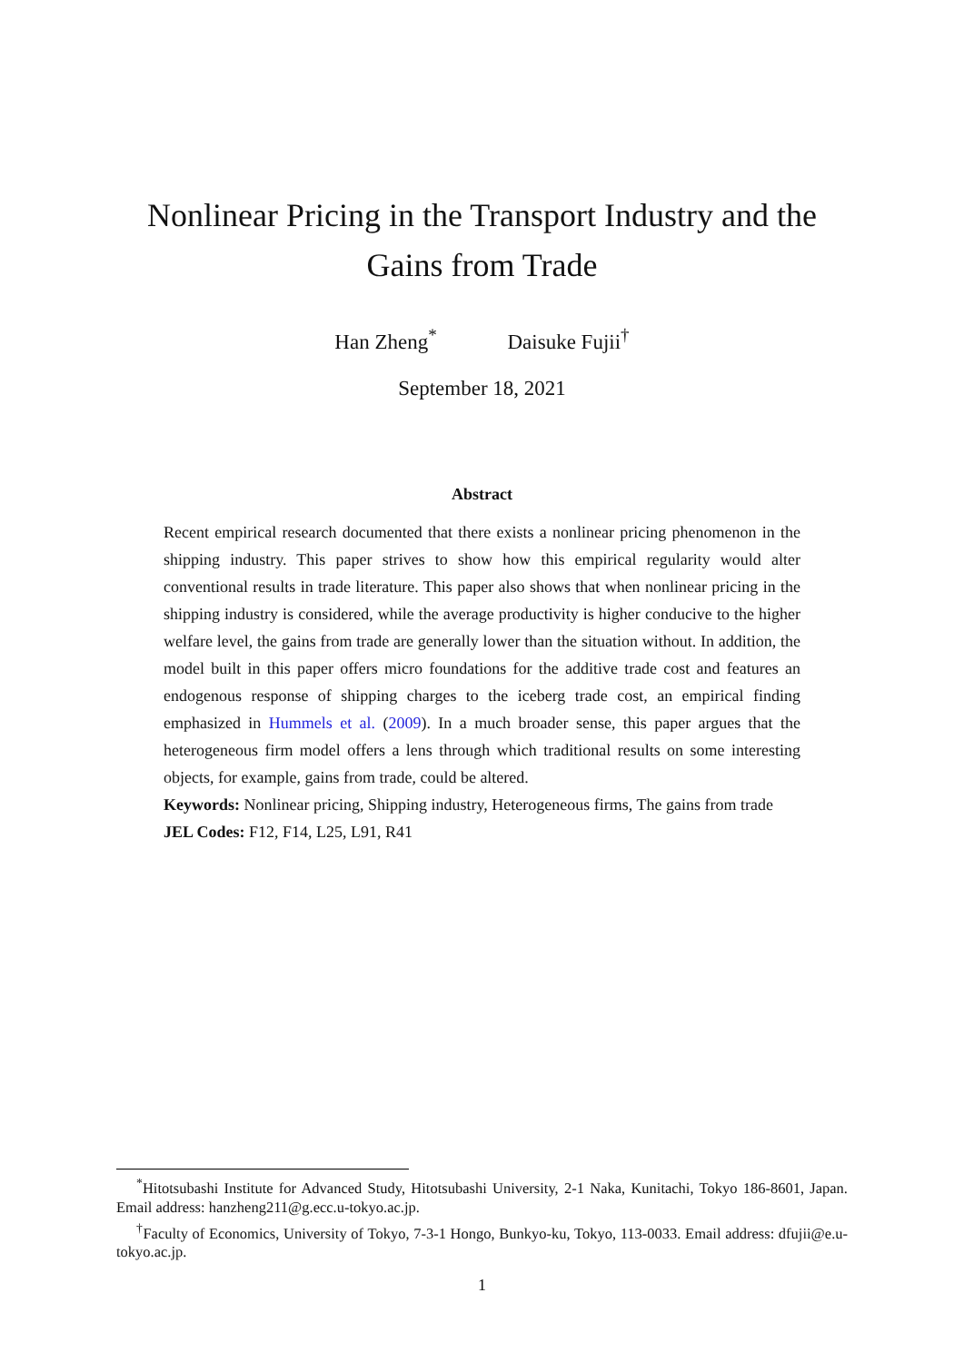Nonlinear Pricing in the Transport Industry and the Gains from Trade
Han Zheng<sup>*</sup> Daisuke Fujii<sup>†</sup>
September 18, 2021
Abstract
Recent empirical research documented that there exists a nonlinear pricing phenomenon in the shipping industry. This paper strives to show how this empirical regularity would alter conventional results in trade literature. This paper also shows that when nonlinear pricing in the shipping industry is considered, while the average productivity is higher conducive to the higher welfare level, the gains from trade are generally lower than the situation without. In addition, the model built in this paper offers micro foundations for the additive trade cost and features an endogenous response of shipping charges to the iceberg trade cost, an empirical finding emphasized in Hummels et al. (2009). In a much broader sense, this paper argues that the heterogeneous firm model offers a lens through which traditional results on some interesting objects, for example, gains from trade, could be altered.
Keywords: Nonlinear pricing, Shipping industry, Heterogeneous firms, The gains from trade
JEL Codes: F12, F14, L25, L91, R41
<sup>*</sup> Hitotsubashi Institute for Advanced Study, Hitotsubashi University, 2-1 Naka, Kunitachi, Tokyo 186-8601, Japan. Email address: hanzheng211@g.ecc.u-tokyo.ac.jp.
<sup>†</sup> Faculty of Economics, University of Tokyo, 7-3-1 Hongo, Bunkyo-ku, Tokyo, 113-0033. Email address: dfujii@e.u-tokyo.ac.jp.
1